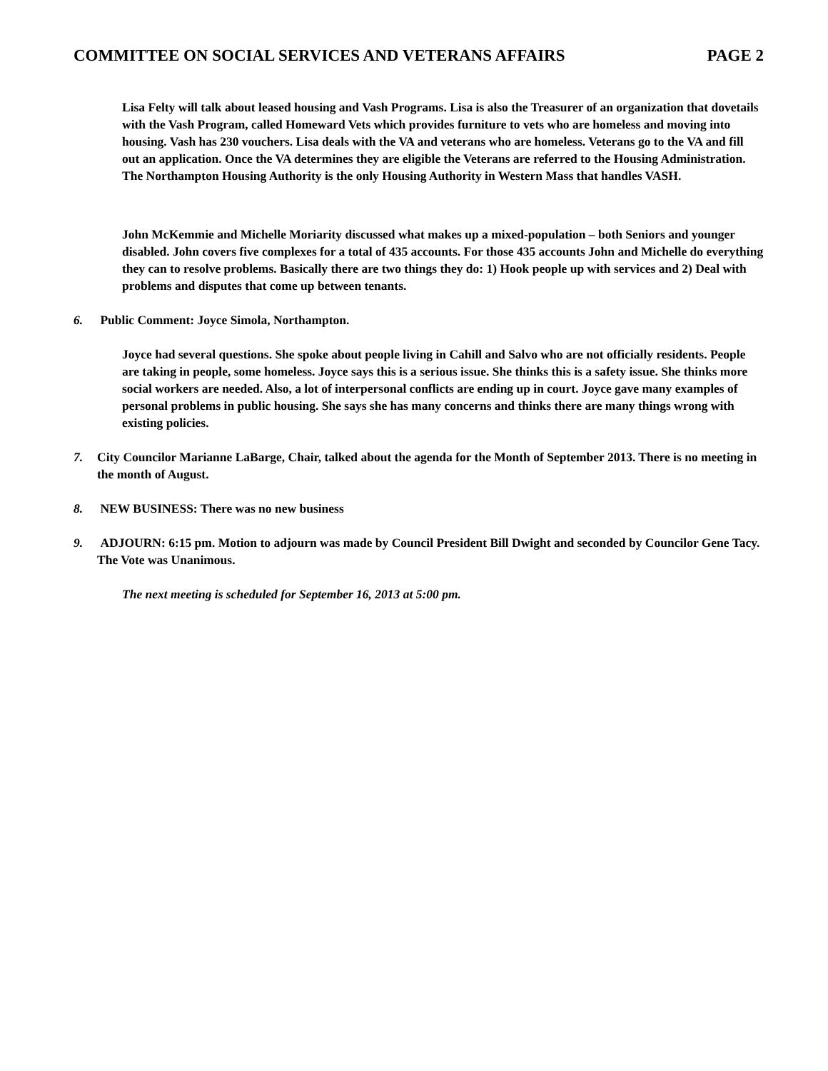COMMITTEE ON SOCIAL SERVICES AND VETERANS AFFAIRS PAGE 2
Lisa Felty will talk about leased housing and Vash Programs. Lisa is also the Treasurer of an organization that dovetails with the Vash Program, called Homeward Vets which provides furniture to vets who are homeless and moving into housing. Vash has 230 vouchers. Lisa deals with the VA and veterans who are homeless. Veterans go to the VA and fill out an application. Once the VA determines they are eligible the Veterans are referred to the Housing Administration. The Northampton Housing Authority is the only Housing Authority in Western Mass that handles VASH.
John McKemmie and Michelle Moriarity discussed what makes up a mixed-population – both Seniors and younger disabled. John covers five complexes for a total of 435 accounts. For those 435 accounts John and Michelle do everything they can to resolve problems. Basically there are two things they do: 1) Hook people up with services and 2) Deal with problems and disputes that come up between tenants.
6. Public Comment: Joyce Simola, Northampton.
Joyce had several questions. She spoke about people living in Cahill and Salvo who are not officially residents. People are taking in people, some homeless. Joyce says this is a serious issue. She thinks this is a safety issue. She thinks more social workers are needed. Also, a lot of interpersonal conflicts are ending up in court. Joyce gave many examples of personal problems in public housing. She says she has many concerns and thinks there are many things wrong with existing policies.
7. City Councilor Marianne LaBarge, Chair, talked about the agenda for the Month of September 2013. There is no meeting in the month of August.
8. NEW BUSINESS: There was no new business
9. ADJOURN: 6:15 pm. Motion to adjourn was made by Council President Bill Dwight and seconded by Councilor Gene Tacy. The Vote was Unanimous.
The next meeting is scheduled for September 16, 2013 at 5:00 pm.